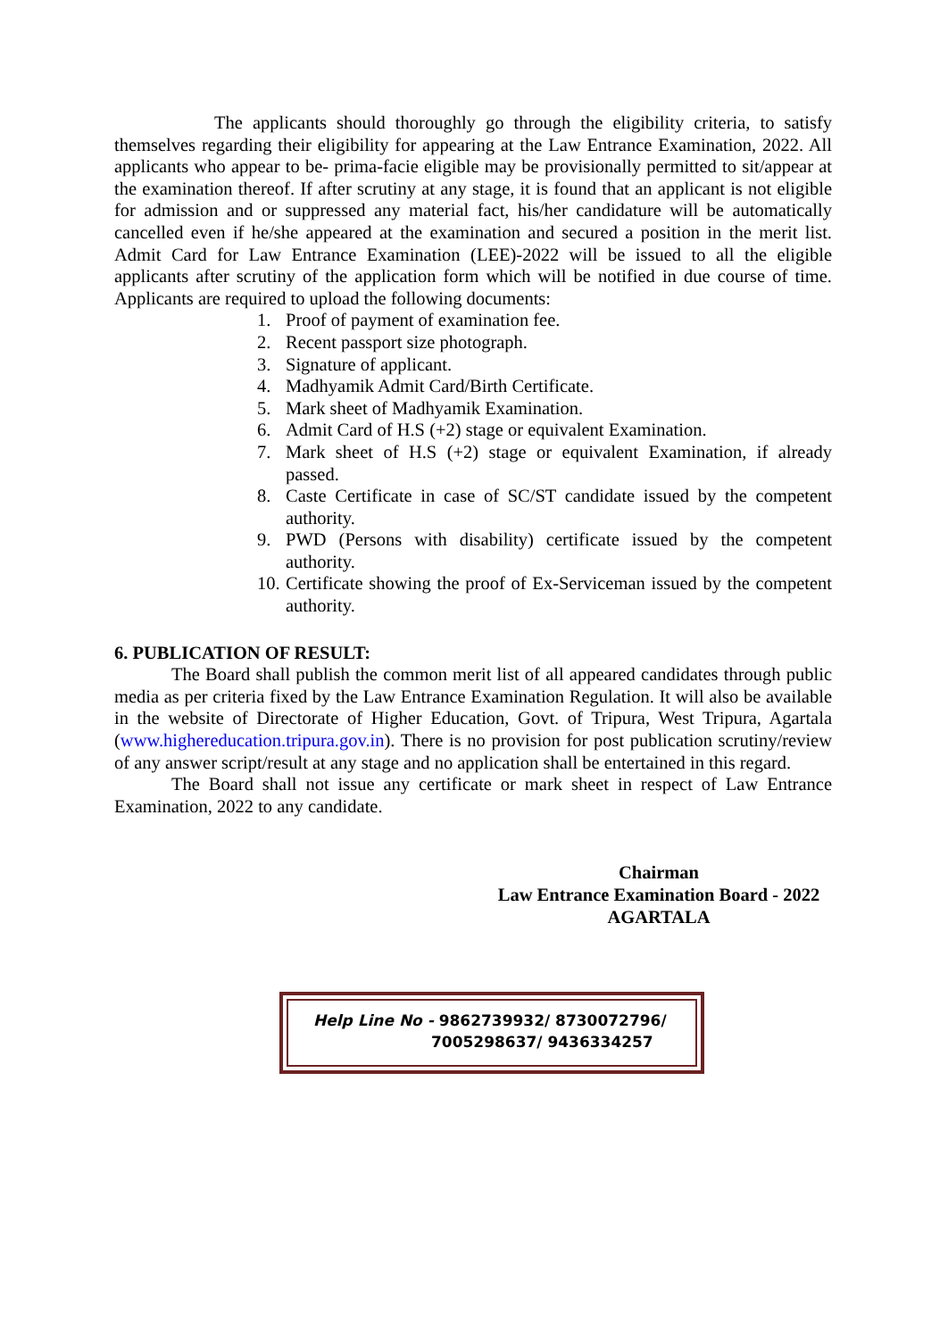The applicants should thoroughly go through the eligibility criteria, to satisfy themselves regarding their eligibility for appearing at the Law Entrance Examination, 2022. All applicants who appear to be- prima-facie eligible may be provisionally permitted to sit/appear at the examination thereof. If after scrutiny at any stage, it is found that an applicant is not eligible for admission and or suppressed any material fact, his/her candidature will be automatically cancelled even if he/she appeared at the examination and secured a position in the merit list. Admit Card for Law Entrance Examination (LEE)-2022 will be issued to all the eligible applicants after scrutiny of the application form which will be notified in due course of time. Applicants are required to upload the following documents:
1. Proof of payment of examination fee.
2. Recent passport size photograph.
3. Signature of applicant.
4. Madhyamik Admit Card/Birth Certificate.
5. Mark sheet of Madhyamik Examination.
6. Admit Card of H.S (+2) stage or equivalent Examination.
7. Mark sheet of H.S (+2) stage or equivalent Examination, if already passed.
8. Caste Certificate in case of SC/ST candidate issued by the competent authority.
9. PWD (Persons with disability) certificate issued by the competent authority.
10. Certificate showing the proof of Ex-Serviceman issued by the competent authority.
6. PUBLICATION OF RESULT:
The Board shall publish the common merit list of all appeared candidates through public media as per criteria fixed by the Law Entrance Examination Regulation. It will also be available in the website of Directorate of Higher Education, Govt. of Tripura, West Tripura, Agartala (www.highereducation.tripura.gov.in). There is no provision for post publication scrutiny/review of any answer script/result at any stage and no application shall be entertained in this regard.
The Board shall not issue any certificate or mark sheet in respect of Law Entrance Examination, 2022 to any candidate.
Chairman
Law Entrance Examination Board - 2022
AGARTALA
Help Line No - 9862739932/ 8730072796/
7005298637/ 9436334257